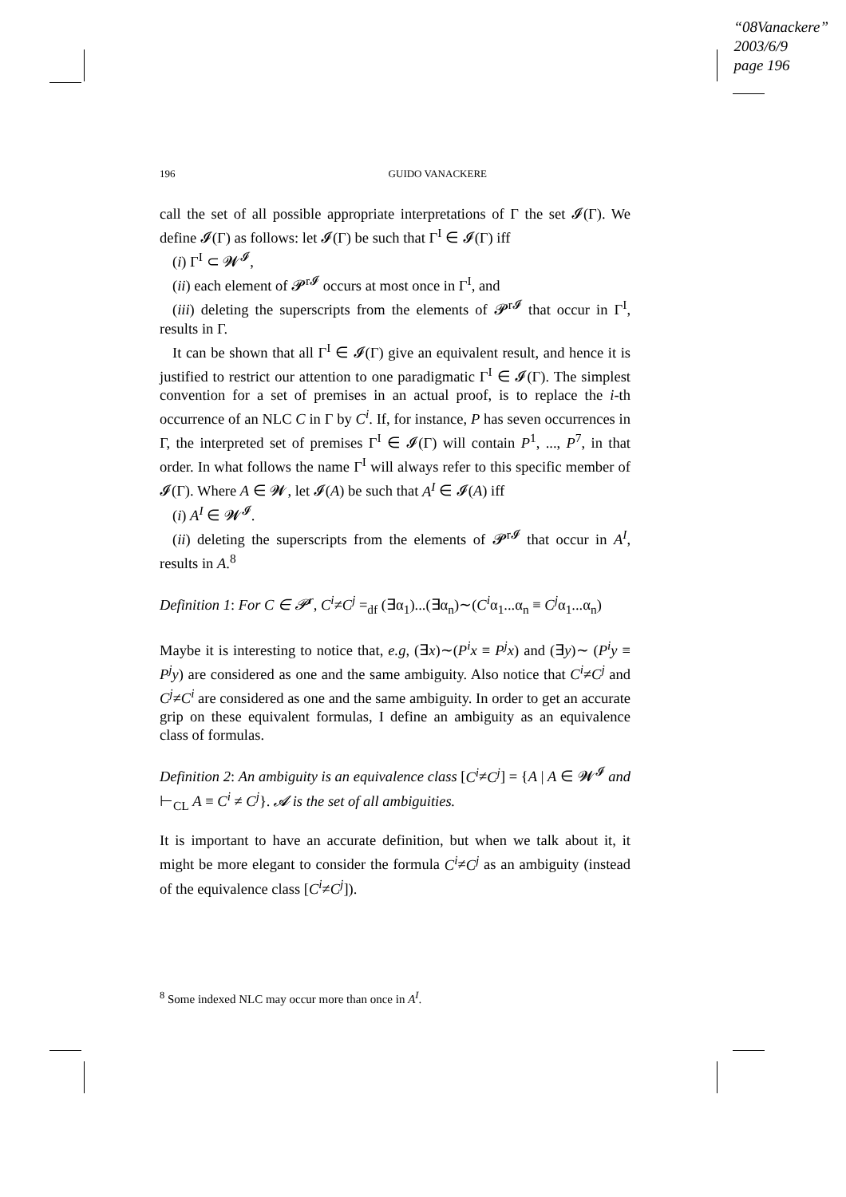“08Vanackere”
2003/6/9
page 196
196 GUIDO VANACKERE
call the set of all possible appropriate interpretations of Γ the set 𝓘(Γ). We define 𝓘(Γ) as follows: let 𝓘(Γ) be such that Γ<sup>I</sup> ∈ 𝓘(Γ) iff
(i) Γ<sup>I</sup> ⊂ 𝓦<sup>𝓘</sup>,
(ii) each element of 𝓟<sup>r𝓘</sup> occurs at most once in Γ<sup>I</sup>, and
(iii) deleting the superscripts from the elements of 𝓟<sup>r𝓘</sup> that occur in Γ<sup>I</sup>, results in Γ.
It can be shown that all Γ<sup>I</sup> ∈ 𝓘(Γ) give an equivalent result, and hence it is justified to restrict our attention to one paradigmatic Γ<sup>I</sup> ∈ 𝓘(Γ). The simplest convention for a set of premises in an actual proof, is to replace the i-th occurrence of an NLC C in Γ by C<sup>i</sup>. If, for instance, P has seven occurrences in Γ, the interpreted set of premises Γ<sup>I</sup> ∈ 𝓘(Γ) will contain P<sup>1</sup>, ..., P<sup>7</sup>, in that order. In what follows the name Γ<sup>I</sup> will always refer to this specific member of 𝓘(Γ). Where A ∈ 𝓦, let 𝓘(A) be such that A<sup>I</sup> ∈ 𝓘(A) iff
(i) A<sup>I</sup> ∈ 𝓦<sup>𝓘</sup>.
(ii) deleting the superscripts from the elements of 𝓟<sup>r𝓘</sup> that occur in A<sup>I</sup>, results in A.<sup>8</sup>
Definition 1: For C ∈ 𝓟<sup>r</sup>, C<sup>i</sup>≠C<sup>j</sup> =<sub>df</sub> (∃α<sub>1</sub>)...(∃α<sub>n</sub>)∼(C<sup>i</sup>α<sub>1</sub>...α<sub>n</sub> ≡ C<sup>j</sup>α<sub>1</sub>...α<sub>n</sub>)
Maybe it is interesting to notice that, e.g, (∃x)∼(P<sup>i</sup>x ≡ P<sup>j</sup>x) and (∃y)∼ (P<sup>i</sup>y ≡ P<sup>j</sup>y) are considered as one and the same ambiguity. Also notice that C<sup>i</sup>≠C<sup>j</sup> and C<sup>j</sup>≠C<sup>i</sup> are considered as one and the same ambiguity. In order to get an accurate grip on these equivalent formulas, I define an ambiguity as an equivalence class of formulas.
Definition 2: An ambiguity is an equivalence class [C<sup>i</sup>≠C<sup>j</sup>] = {A | A ∈ 𝓦<sup>𝓘</sup> and ⊢<sub>CL</sub> A ≡ C<sup>i</sup> ≠ C<sup>j</sup>}. 𝓐 is the set of all ambiguities.
It is important to have an accurate definition, but when we talk about it, it might be more elegant to consider the formula C<sup>i</sup>≠C<sup>j</sup> as an ambiguity (instead of the equivalence class [C<sup>i</sup>≠C<sup>j</sup>]).
<sup>8</sup> Some indexed NLC may occur more than once in A<sup>I</sup>.